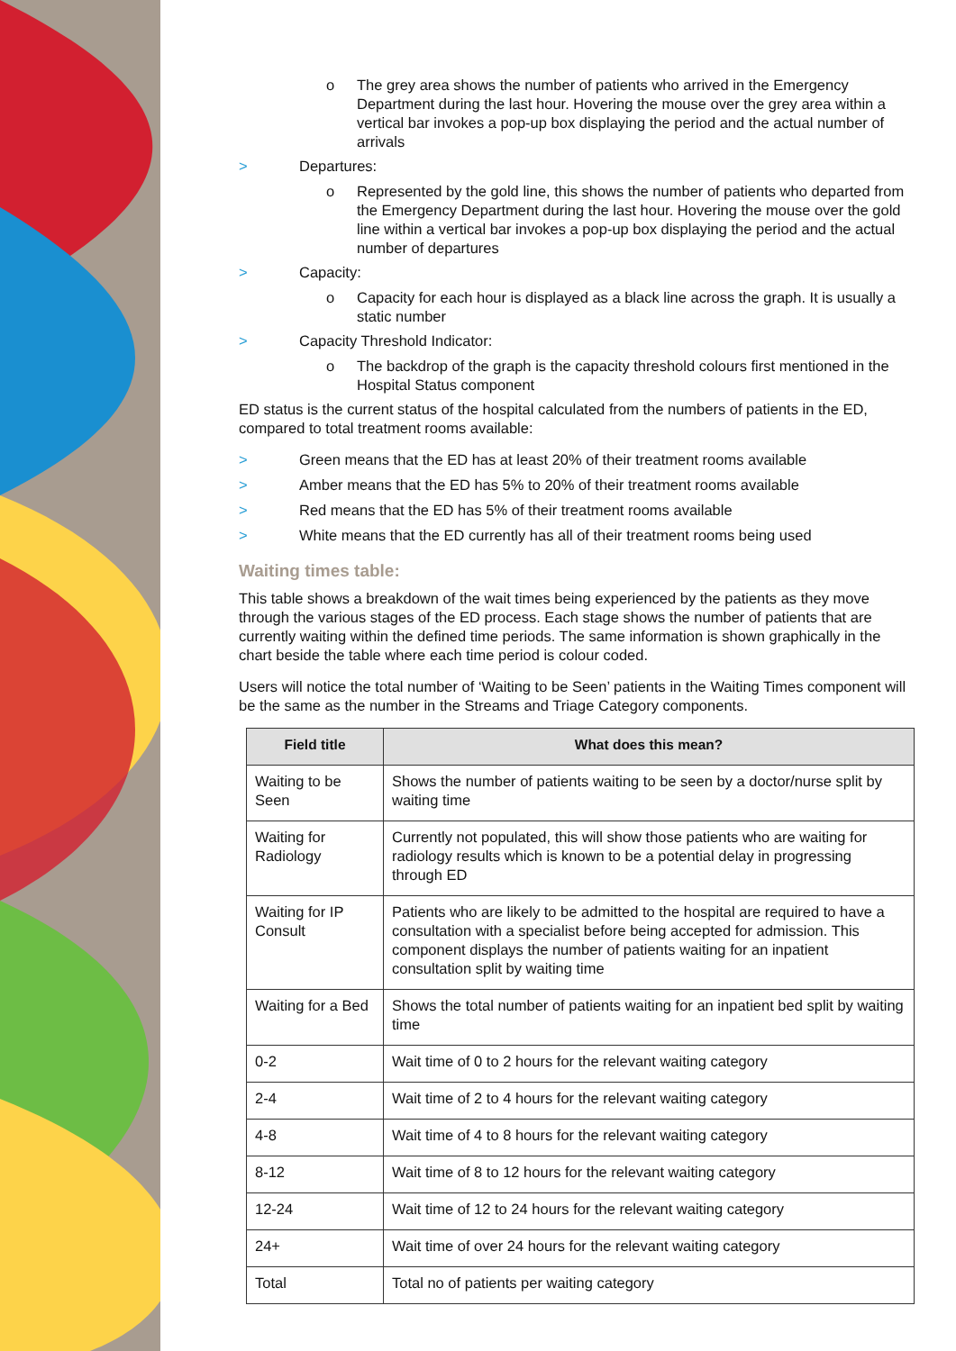o The grey area shows the number of patients who arrived in the Emergency Department during the last hour. Hovering the mouse over the grey area within a vertical bar invokes a pop-up box displaying the period and the actual number of arrivals
> Departures:
o Represented by the gold line, this shows the number of patients who departed from the Emergency Department during the last hour. Hovering the mouse over the gold line within a vertical bar invokes a pop-up box displaying the period and the actual number of departures
> Capacity:
o Capacity for each hour is displayed as a black line across the graph. It is usually a static number
> Capacity Threshold Indicator:
o The backdrop of the graph is the capacity threshold colours first mentioned in the Hospital Status component
ED status is the current status of the hospital calculated from the numbers of patients in the ED, compared to total treatment rooms available:
> Green means that the ED has at least 20% of their treatment rooms available
> Amber means that the ED has 5% to 20% of their treatment rooms available
> Red means that the ED has 5% of their treatment rooms available
> White means that the ED currently has all of their treatment rooms being used
Waiting times table:
This table shows a breakdown of the wait times being experienced by the patients as they move through the various stages of the ED process. Each stage shows the number of patients that are currently waiting within the defined time periods. The same information is shown graphically in the chart beside the table where each time period is colour coded.
Users will notice the total number of ‘Waiting to be Seen’ patients in the Waiting Times component will be the same as the number in the Streams and Triage Category components.
| Field title | What does this mean? |
| --- | --- |
| Waiting to be Seen | Shows the number of patients waiting to be seen by a doctor/nurse split by waiting time |
| Waiting for Radiology | Currently not populated, this will show those patients who are waiting for radiology results which is known to be a potential delay in progressing through ED |
| Waiting for IP Consult | Patients who are likely to be admitted to the hospital are required to have a consultation with a specialist before being accepted for admission. This component displays the number of patients waiting for an inpatient consultation split by waiting time |
| Waiting for a Bed | Shows the total number of patients waiting for an inpatient bed split by waiting time |
| 0-2 | Wait time of 0 to 2 hours for the relevant waiting category |
| 2-4 | Wait time of 2 to 4 hours for the relevant waiting category |
| 4-8 | Wait time of 4 to 8 hours for the relevant waiting category |
| 8-12 | Wait time of 8 to 12 hours for the relevant waiting category |
| 12-24 | Wait time of 12 to 24 hours for the relevant waiting category |
| 24+ | Wait time of over 24 hours for the relevant waiting category |
| Total | Total no of patients per waiting category |